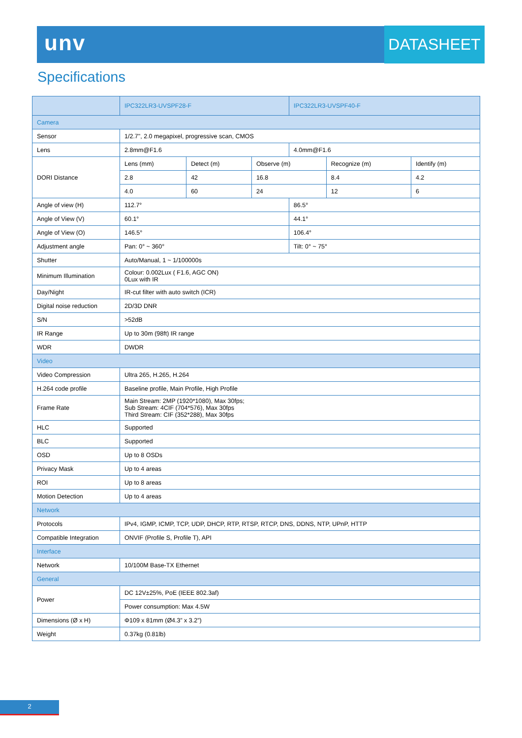unv DATASHEET
Specifications
| | IPC322LR3-UVSPF28-F | | | IPC322LR3-UVSPF40-F | | |
| --- | --- | --- | --- | --- | --- | --- |
| Camera | | | | | | |
| Sensor | 1/2.7", 2.0 megapixel, progressive scan, CMOS | | | | | |
| Lens | 2.8mm@F1.6 | | | 4.0mm@F1.6 | | |
| DORI Distance | Lens (mm) | Detect (m) | Observe (m) | | Recognize (m) | Identify (m) |
| | 2.8 | 42 | 16.8 | | 8.4 | 4.2 |
| | 4.0 | 60 | 24 | | 12 | 6 |
| Angle of view (H) | 112.7° | | | 86.5° | | |
| Angle of View (V) | 60.1° | | | 44.1° | | |
| Angle of View (O) | 146.5° | | | 106.4° | | |
| Adjustment angle | Pan: 0° ~ 360° | | | Tilt: 0° ~ 75° | | |
| Shutter | Auto/Manual, 1 ~ 1/100000s | | | | | |
| Minimum Illumination | Colour: 0.002Lux ( F1.6, AGC ON) 0Lux with IR | | | | | |
| Day/Night | IR-cut filter with auto switch (ICR) | | | | | |
| Digital noise reduction | 2D/3D DNR | | | | | |
| S/N | >52dB | | | | | |
| IR Range | Up to 30m (98ft) IR range | | | | | |
| WDR | DWDR | | | | | |
| Video | | | | | | |
| Video Compression | Ultra 265, H.265, H.264 | | | | | |
| H.264 code profile | Baseline profile, Main Profile, High Profile | | | | | |
| Frame Rate | Main Stream: 2MP (1920*1080), Max 30fps; Sub Stream: 4CIF (704*576), Max 30fps Third Stream: CIF (352*288), Max 30fps | | | | | |
| HLC | Supported | | | | | |
| BLC | Supported | | | | | |
| OSD | Up to 8 OSDs | | | | | |
| Privacy Mask | Up to 4 areas | | | | | |
| ROI | Up to 8 areas | | | | | |
| Motion Detection | Up to 4 areas | | | | | |
| Network | | | | | | |
| Protocols | IPv4, IGMP, ICMP, TCP, UDP, DHCP, RTP, RTSP, RTCP, DNS, DDNS, NTP, UPnP, HTTP | | | | | |
| Compatible Integration | ONVIF (Profile S, Profile T), API | | | | | |
| Interface | | | | | | |
| Network | 10/100M Base-TX Ethernet | | | | | |
| General | | | | | | |
| Power | DC 12V±25%, PoE (IEEE 802.3af) | | | | | |
| | Power consumption: Max 4.5W | | | | | |
| Dimensions (Ø x H) | Φ109 x 81mm (Ø4.3” x 3.2”) | | | | | |
| Weight | 0.37kg (0.81lb) | | | | | |
2